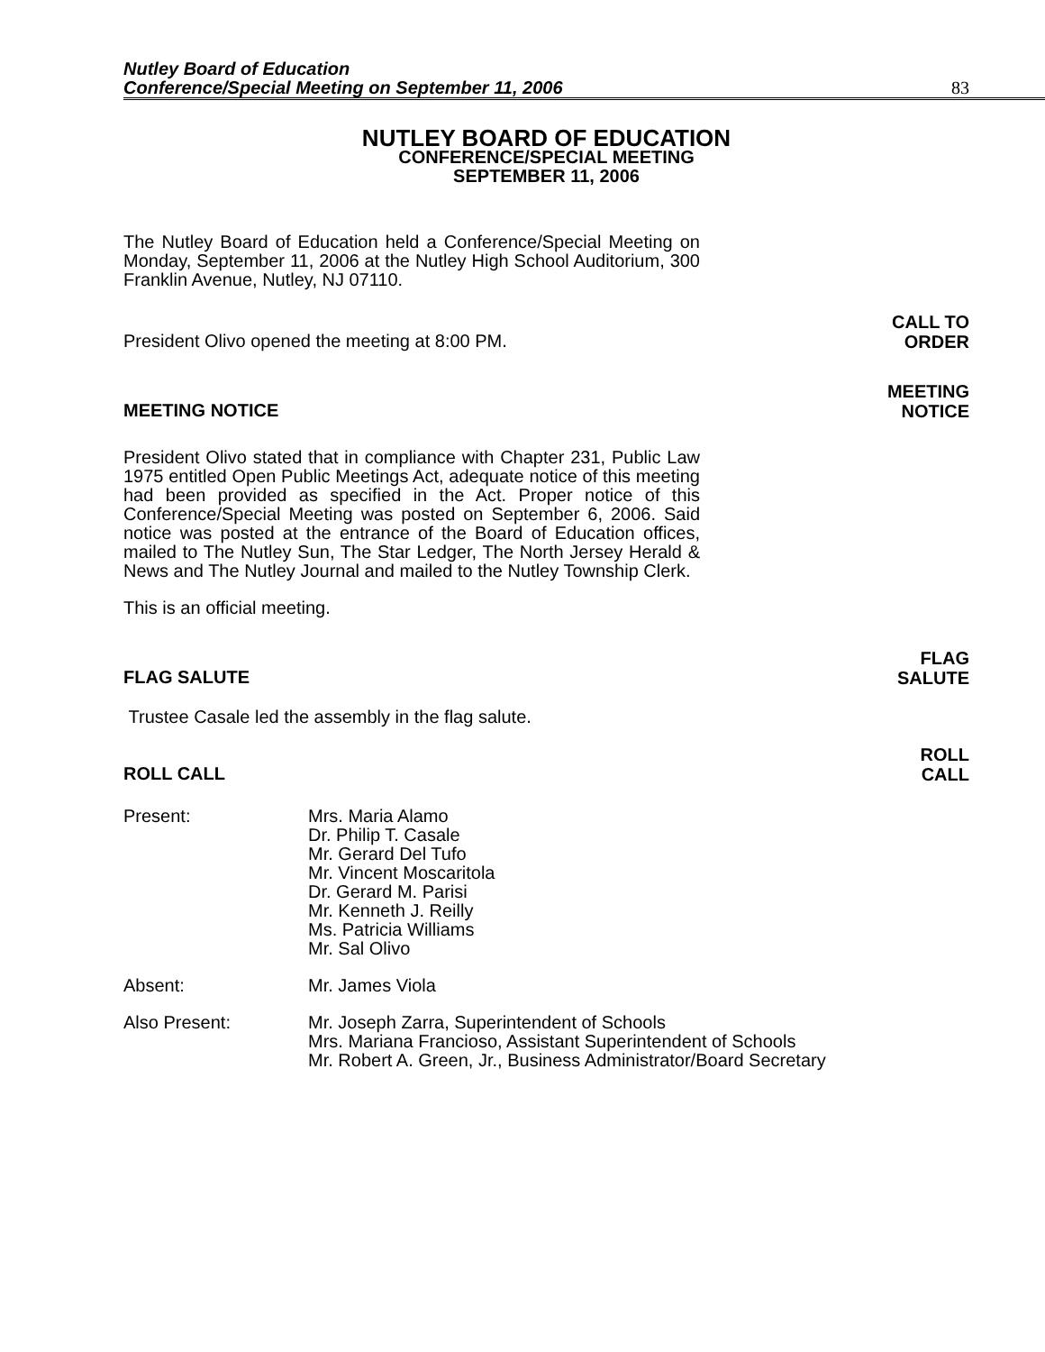Nutley Board of Education
Conference/Special Meeting on September 11, 2006
83
NUTLEY BOARD OF EDUCATION
CONFERENCE/SPECIAL MEETING
SEPTEMBER 11, 2006
The Nutley Board of Education held a Conference/Special Meeting on Monday, September 11, 2006 at the Nutley High School Auditorium, 300 Franklin Avenue, Nutley, NJ 07110.
President Olivo opened the meeting at 8:00 PM. CALL TO
ORDER
MEETING NOTICE MEETING
NOTICE
President Olivo stated that in compliance with Chapter 231, Public Law 1975 entitled Open Public Meetings Act, adequate notice of this meeting had been provided as specified in the Act. Proper notice of this Conference/Special Meeting was posted on September 6, 2006. Said notice was posted at the entrance of the Board of Education offices, mailed to The Nutley Sun, The Star Ledger, The North Jersey Herald & News and The Nutley Journal and mailed to the Nutley Township Clerk.
This is an official meeting.
FLAG SALUTE FLAG
SALUTE
Trustee Casale led the assembly in the flag salute.
ROLL CALL ROLL
CALL
Present: Mrs. Maria Alamo
Dr. Philip T. Casale
Mr. Gerard Del Tufo
Mr. Vincent Moscaritola
Dr. Gerard M. Parisi
Mr. Kenneth J. Reilly
Ms. Patricia Williams
Mr. Sal Olivo
Absent: Mr. James Viola
Also Present: Mr. Joseph Zarra, Superintendent of Schools
Mrs. Mariana Francioso, Assistant Superintendent of Schools
Mr. Robert A. Green, Jr., Business Administrator/Board Secretary